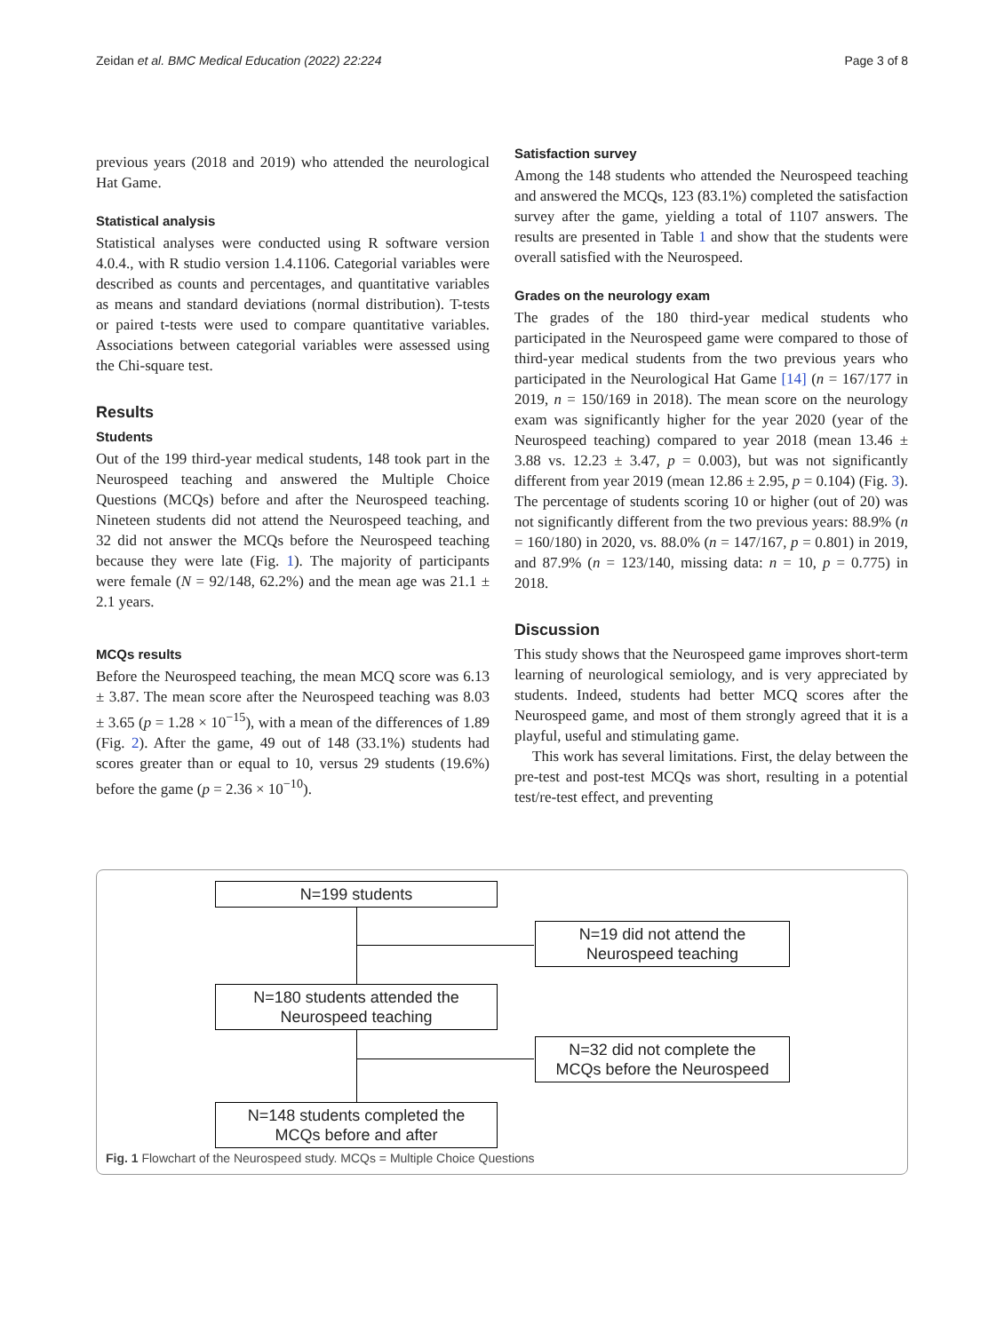Zeidan et al. BMC Medical Education (2022) 22:224 Page 3 of 8
previous years (2018 and 2019) who attended the neurological Hat Game.
Statistical analysis
Statistical analyses were conducted using R software version 4.0.4., with R studio version 1.4.1106. Categorial variables were described as counts and percentages, and quantitative variables as means and standard deviations (normal distribution). T-tests or paired t-tests were used to compare quantitative variables. Associations between categorial variables were assessed using the Chi-square test.
Results
Students
Out of the 199 third-year medical students, 148 took part in the Neurospeed teaching and answered the Multiple Choice Questions (MCQs) before and after the Neurospeed teaching. Nineteen students did not attend the Neurospeed teaching, and 32 did not answer the MCQs before the Neurospeed teaching because they were late (Fig. 1). The majority of participants were female (N = 92/148, 62.2%) and the mean age was 21.1 ± 2.1 years.
MCQs results
Before the Neurospeed teaching, the mean MCQ score was 6.13 ± 3.87. The mean score after the Neurospeed teaching was 8.03 ± 3.65 (p = 1.28 × 10<sup>−15</sup>), with a mean of the differences of 1.89 (Fig. 2). After the game, 49 out of 148 (33.1%) students had scores greater than or equal to 10, versus 29 students (19.6%) before the game (p = 2.36 × 10<sup>−10</sup>).
Satisfaction survey
Among the 148 students who attended the Neurospeed teaching and answered the MCQs, 123 (83.1%) completed the satisfaction survey after the game, yielding a total of 1107 answers. The results are presented in Table 1 and show that the students were overall satisfied with the Neurospeed.
Grades on the neurology exam
The grades of the 180 third-year medical students who participated in the Neurospeed game were compared to those of third-year medical students from the two previous years who participated in the Neurological Hat Game [14] (n = 167/177 in 2019, n = 150/169 in 2018). The mean score on the neurology exam was significantly higher for the year 2020 (year of the Neurospeed teaching) compared to year 2018 (mean 13.46 ± 3.88 vs. 12.23 ± 3.47, p = 0.003), but was not significantly different from year 2019 (mean 12.86 ± 2.95, p = 0.104) (Fig. 3). The percentage of students scoring 10 or higher (out of 20) was not significantly different from the two previous years: 88.9% (n = 160/180) in 2020, vs. 88.0% (n = 147/167, p = 0.801) in 2019, and 87.9% (n = 123/140, missing data: n = 10, p = 0.775) in 2018.
Discussion
This study shows that the Neurospeed game improves short-term learning of neurological semiology, and is very appreciated by students. Indeed, students had better MCQ scores after the Neurospeed game, and most of them strongly agreed that it is a playful, useful and stimulating game.
This work has several limitations. First, the delay between the pre-test and post-test MCQs was short, resulting in a potential test/re-test effect, and preventing
N=199 students
N=19 did not attend the
Neurospeed teaching
N=180 students attended the
Neurospeed teaching
N=32 did not complete the
MCQs before the Neurospeed
N=148 students completed the
MCQs before and after
Fig. 1 Flowchart of the Neurospeed study. MCQs = Multiple Choice Questions